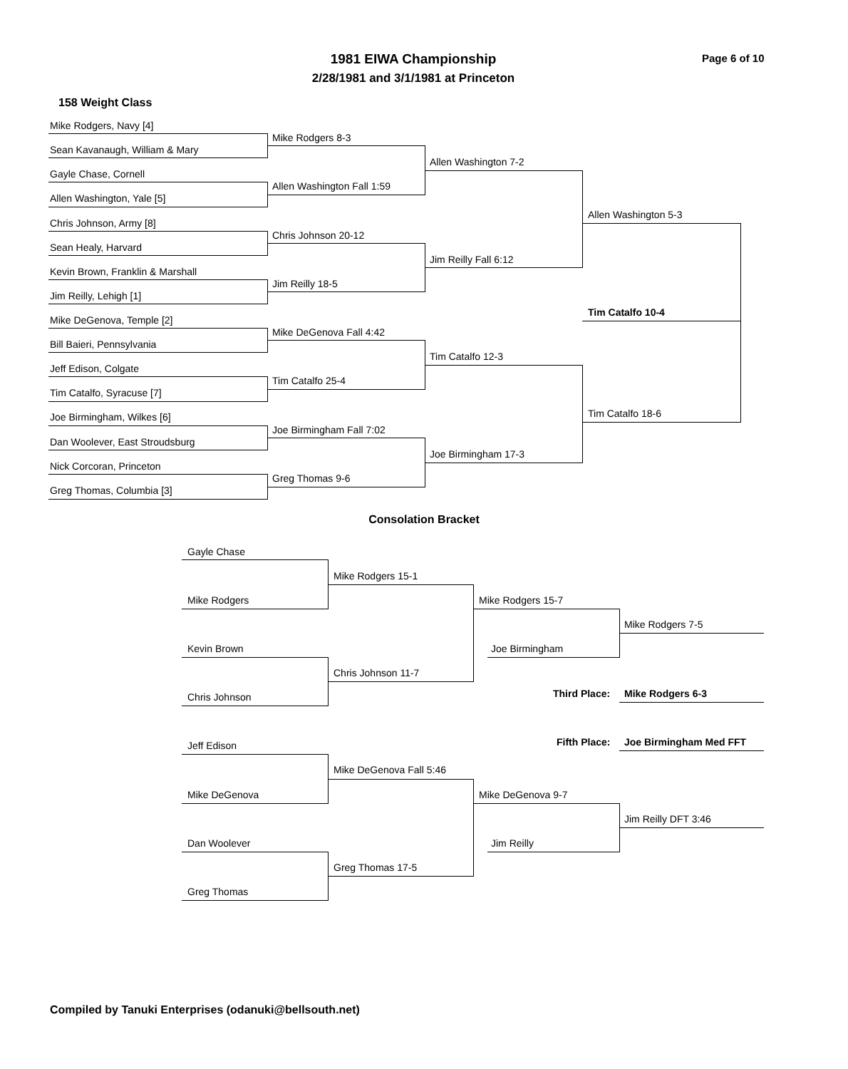1981 EIWA Championship
2/28/1981 and 3/1/1981 at Princeton
Page 6 of 10
158 Weight Class
Mike Rodgers, Navy [4]
Sean Kavanaugh, William & Mary
Gayle Chase, Cornell
Allen Washington, Yale [5]
Chris Johnson, Army [8]
Sean Healy, Harvard
Kevin Brown, Franklin & Marshall
Jim Reilly, Lehigh [1]
Mike DeGenova, Temple [2]
Bill Baieri, Pennsylvania
Jeff Edison, Colgate
Tim Catalfo, Syracuse [7]
Joe Birmingham, Wilkes [6]
Dan Woolever, East Stroudsburg
Nick Corcoran, Princeton
Greg Thomas, Columbia [3]
Mike Rodgers 8-3
Allen Washington Fall 1:59
Chris Johnson 20-12
Jim Reilly 18-5
Mike DeGenova Fall 4:42
Tim Catalfo 25-4
Joe Birmingham Fall 7:02
Greg Thomas 9-6
Allen Washington 7-2
Jim Reilly Fall 6:12
Tim Catalfo 12-3
Joe Birmingham 17-3
Allen Washington 5-3
Tim Catalfo 10-4
Tim Catalfo 18-6
Consolation Bracket
Gayle Chase
Mike Rodgers
Kevin Brown
Chris Johnson
Jeff Edison
Mike DeGenova
Dan Woolever
Greg Thomas
Mike Rodgers 15-1
Chris Johnson 11-7
Mike DeGenova Fall 5:46
Greg Thomas 17-5
Mike Rodgers 15-7
Joe Birmingham
Mike DeGenova 9-7
Jim Reilly
Mike Rodgers 7-5
Third Place: Mike Rodgers 6-3
Fifth Place: Joe Birmingham Med FFT
Jim Reilly DFT 3:46
Compiled by Tanuki Enterprises (odanuki@bellsouth.net)